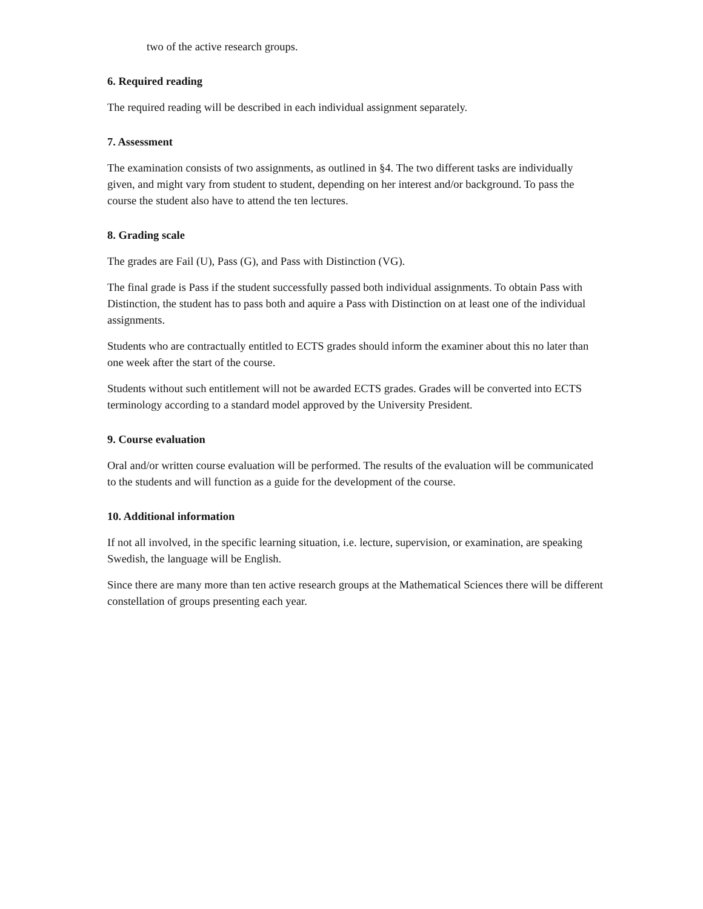two of the active research groups.
6. Required reading
The required reading will be described in each individual assignment separately.
7. Assessment
The examination consists of two assignments, as outlined in §4. The two different tasks are individually given, and might vary from student to student, depending on her interest and/or background. To pass the course the student also have to attend the ten lectures.
8. Grading scale
The grades are Fail (U), Pass (G), and Pass with Distinction (VG).
The final grade is Pass if the student successfully passed both individual assignments. To obtain Pass with Distinction, the student has to pass both and aquire a Pass with Distinction on at least one of the individual assignments.
Students who are contractually entitled to ECTS grades should inform the examiner about this no later than one week after the start of the course.
Students without such entitlement will not be awarded ECTS grades. Grades will be converted into ECTS terminology according to a standard model approved by the University President.
9. Course evaluation
Oral and/or written course evaluation will be performed. The results of the evaluation will be communicated to the students and will function as a guide for the development of the course.
10. Additional information
If not all involved, in the specific learning situation, i.e. lecture, supervision, or examination, are speaking Swedish, the language will be English.
Since there are many more than ten active research groups at the Mathematical Sciences there will be different constellation of groups presenting each year.